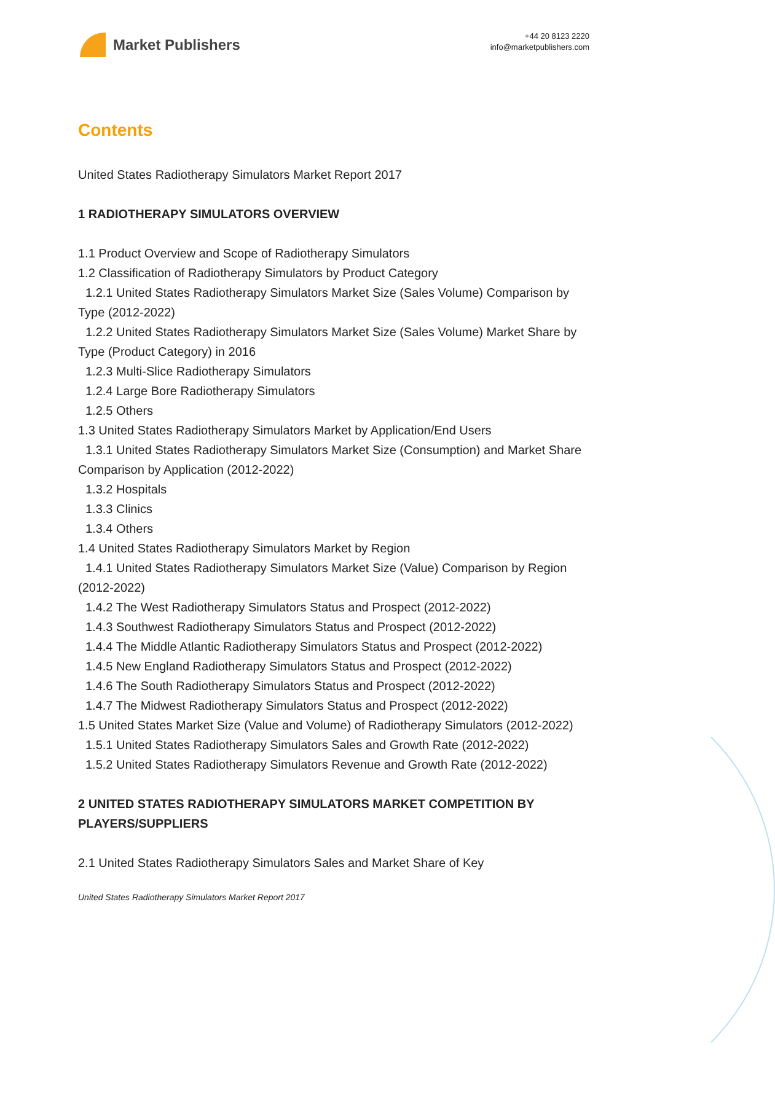Market Publishers
+44 20 8123 2220
info@marketpublishers.com
Contents
United States Radiotherapy Simulators Market Report 2017
1 RADIOTHERAPY SIMULATORS OVERVIEW
1.1 Product Overview and Scope of Radiotherapy Simulators
1.2 Classification of Radiotherapy Simulators by Product Category
1.2.1 United States Radiotherapy Simulators Market Size (Sales Volume) Comparison by Type (2012-2022)
1.2.2 United States Radiotherapy Simulators Market Size (Sales Volume) Market Share by Type (Product Category) in 2016
1.2.3 Multi-Slice Radiotherapy Simulators
1.2.4 Large Bore Radiotherapy Simulators
1.2.5 Others
1.3 United States Radiotherapy Simulators Market by Application/End Users
1.3.1 United States Radiotherapy Simulators Market Size (Consumption) and Market Share Comparison by Application (2012-2022)
1.3.2 Hospitals
1.3.3 Clinics
1.3.4 Others
1.4 United States Radiotherapy Simulators Market by Region
1.4.1 United States Radiotherapy Simulators Market Size (Value) Comparison by Region (2012-2022)
1.4.2 The West Radiotherapy Simulators Status and Prospect (2012-2022)
1.4.3 Southwest Radiotherapy Simulators Status and Prospect (2012-2022)
1.4.4 The Middle Atlantic Radiotherapy Simulators Status and Prospect (2012-2022)
1.4.5 New England Radiotherapy Simulators Status and Prospect (2012-2022)
1.4.6 The South Radiotherapy Simulators Status and Prospect (2012-2022)
1.4.7 The Midwest Radiotherapy Simulators Status and Prospect (2012-2022)
1.5 United States Market Size (Value and Volume) of Radiotherapy Simulators (2012-2022)
1.5.1 United States Radiotherapy Simulators Sales and Growth Rate (2012-2022)
1.5.2 United States Radiotherapy Simulators Revenue and Growth Rate (2012-2022)
2 UNITED STATES RADIOTHERAPY SIMULATORS MARKET COMPETITION BY PLAYERS/SUPPLIERS
2.1 United States Radiotherapy Simulators Sales and Market Share of Key
United States Radiotherapy Simulators Market Report 2017